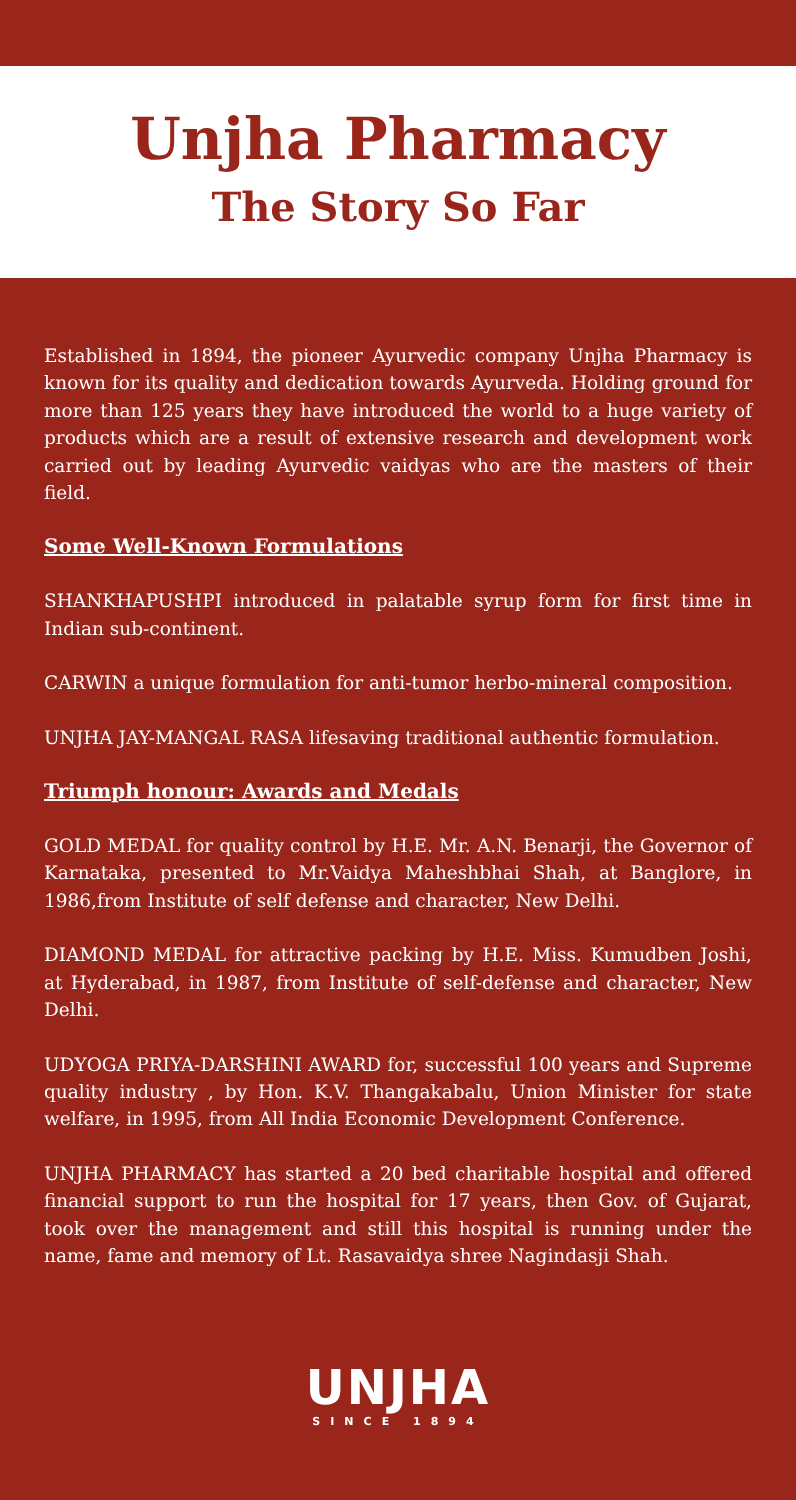Unjha Pharmacy
The Story So Far
Established in 1894, the pioneer Ayurvedic company Unjha Pharmacy is known for its quality and dedication towards Ayurveda. Holding ground for more than 125 years they have introduced the world to a huge variety of products which are a result of extensive research and development work carried out by leading Ayurvedic vaidyas who are the masters of their field.
Some Well-Known Formulations
SHANKHAPUSHPI introduced in palatable syrup form for first time in Indian sub-continent.
CARWIN a unique formulation for anti-tumor herbo-mineral composition.
UNJHA JAY-MANGAL RASA lifesaving traditional authentic formulation.
Triumph honour: Awards and Medals
GOLD MEDAL for quality control by H.E. Mr. A.N. Benarji, the Governor of Karnataka, presented to Mr.Vaidya Maheshbhai Shah, at Banglore, in 1986,from Institute of self defense and character, New Delhi.
DIAMOND MEDAL for attractive packing by H.E. Miss. Kumudben Joshi, at Hyderabad, in 1987, from Institute of self-defense and character, New Delhi.
UDYOGA PRIYA-DARSHINI AWARD for, successful 100 years and Supreme quality industry , by Hon. K.V. Thangakabalu, Union Minister for state welfare, in 1995, from All India Economic Development Conference.
UNJHA PHARMACY has started a 20 bed charitable hospital and offered financial support to run the hospital for 17 years, then Gov. of Gujarat, took over the management and still this hospital is running under the name, fame and memory of Lt. Rasavaidya shree Nagindasji Shah.
UNJHA
SINCE 1894